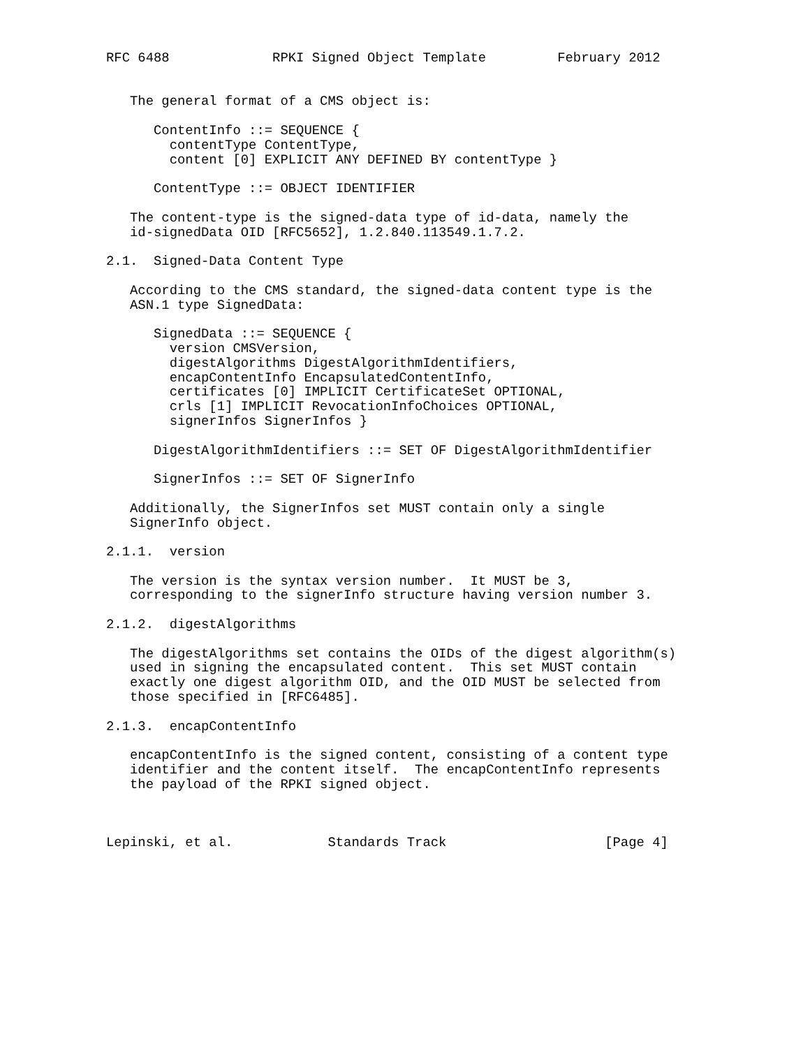RFC 6488             RPKI Signed Object Template         February 2012


   The general format of a CMS object is:

      ContentInfo ::= SEQUENCE {
        contentType ContentType,
        content [0] EXPLICIT ANY DEFINED BY contentType }

      ContentType ::= OBJECT IDENTIFIER

   The content-type is the signed-data type of id-data, namely the
   id-signedData OID [RFC5652], 1.2.840.113549.1.7.2.

2.1.  Signed-Data Content Type

   According to the CMS standard, the signed-data content type is the
   ASN.1 type SignedData:

      SignedData ::= SEQUENCE {
        version CMSVersion,
        digestAlgorithms DigestAlgorithmIdentifiers,
        encapContentInfo EncapsulatedContentInfo,
        certificates [0] IMPLICIT CertificateSet OPTIONAL,
        crls [1] IMPLICIT RevocationInfoChoices OPTIONAL,
        signerInfos SignerInfos }

      DigestAlgorithmIdentifiers ::= SET OF DigestAlgorithmIdentifier

      SignerInfos ::= SET OF SignerInfo

   Additionally, the SignerInfos set MUST contain only a single
   SignerInfo object.

2.1.1.  version

   The version is the syntax version number.  It MUST be 3,
   corresponding to the signerInfo structure having version number 3.

2.1.2.  digestAlgorithms

   The digestAlgorithms set contains the OIDs of the digest algorithm(s)
   used in signing the encapsulated content.  This set MUST contain
   exactly one digest algorithm OID, and the OID MUST be selected from
   those specified in [RFC6485].

2.1.3.  encapContentInfo

   encapContentInfo is the signed content, consisting of a content type
   identifier and the content itself.  The encapContentInfo represents
   the payload of the RPKI signed object.



Lepinski, et al.            Standards Track                    [Page 4]